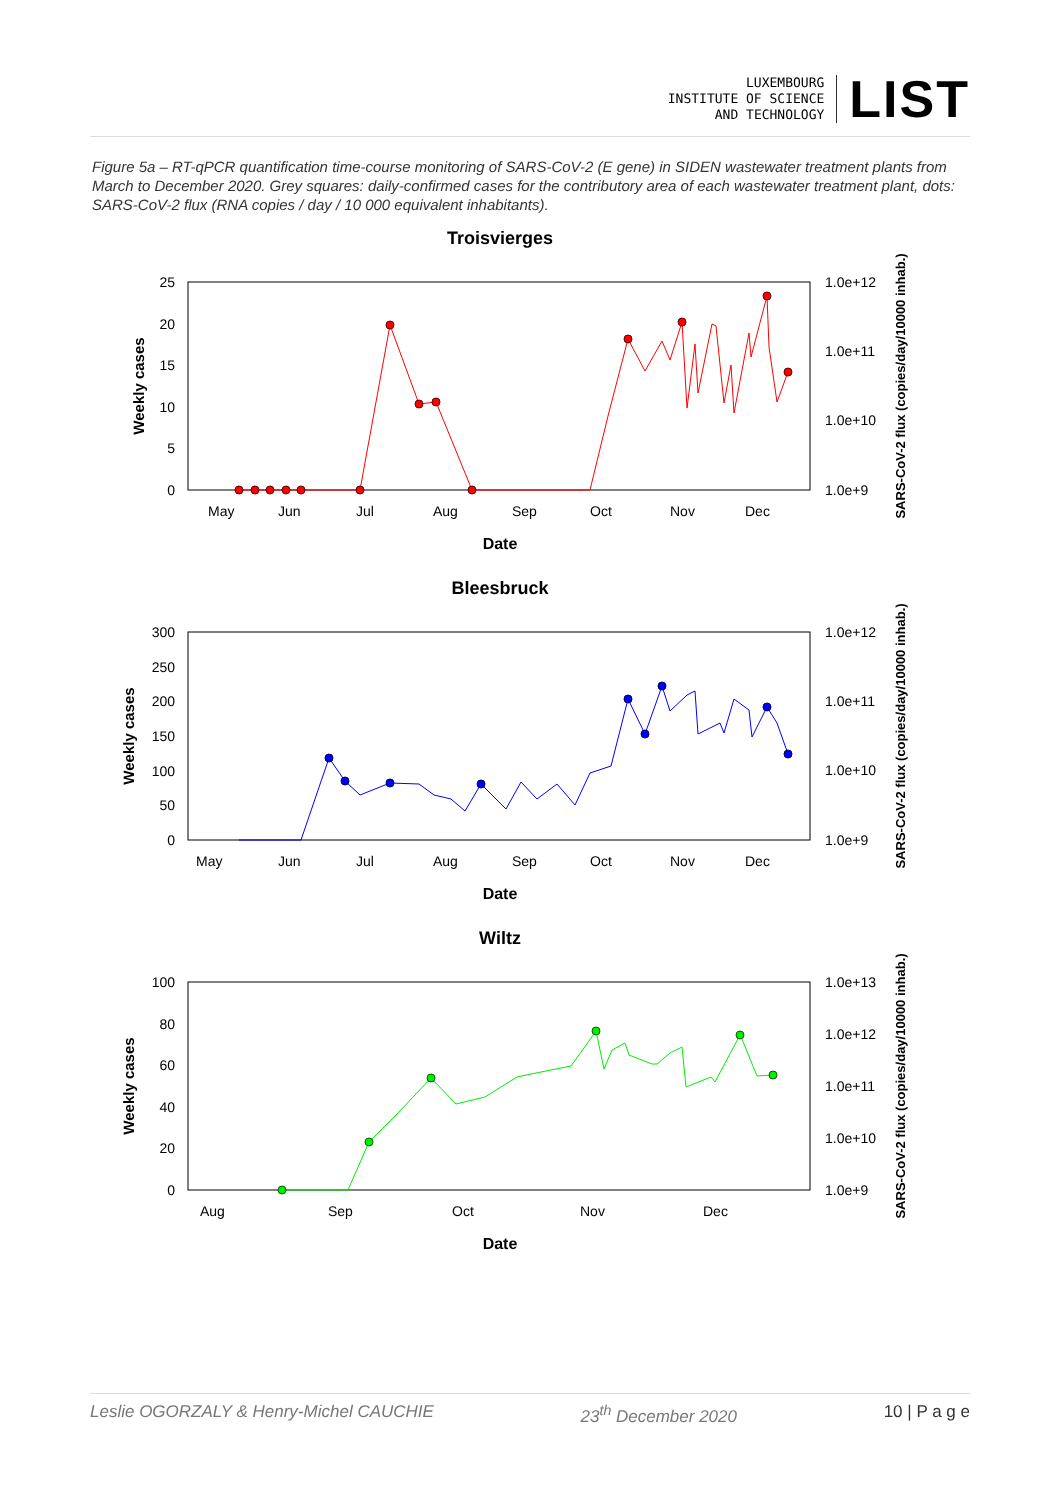LUXEMBOURG
INSTITUTE OF SCIENCE
AND TECHNOLOGY
LIST
Figure 5a – RT-qPCR quantification time-course monitoring of SARS-CoV-2 (E gene) in SIDEN wastewater treatment plants from March to December 2020. Grey squares: daily-confirmed cases for the contributory area of each wastewater treatment plant, dots: SARS-CoV-2 flux (RNA copies / day / 10 000 equivalent inhabitants).
Troisvierges
25
20
15
10
5
0
1.0e+12
1.0e+11
1.0e+10
1.0e+9
May
Jun
Jul
Aug
Sep
Oct
Nov
Dec
Date
Weekly cases
SARS-CoV-2 flux (copies/day/10000 inhab.)
Bleesbruck
300
250
200
150
100
50
0
1.0e+12
1.0e+11
1.0e+10
1.0e+9
May
Jun
Jul
Aug
Sep
Oct
Nov
Dec
Date
Weekly cases
SARS-CoV-2 flux (copies/day/10000 inhab.)
Wiltz
100
80
60
40
20
0
1.0e+13
1.0e+12
1.0e+11
1.0e+10
1.0e+9
Aug
Sep
Oct
Nov
Dec
Date
Weekly cases
SARS-CoV-2 flux (copies/day/10000 inhab.)
Leslie OGORZALY & Henry-Michel CAUCHIE 23<sup>th</sup> December 2020 10 | P a g e